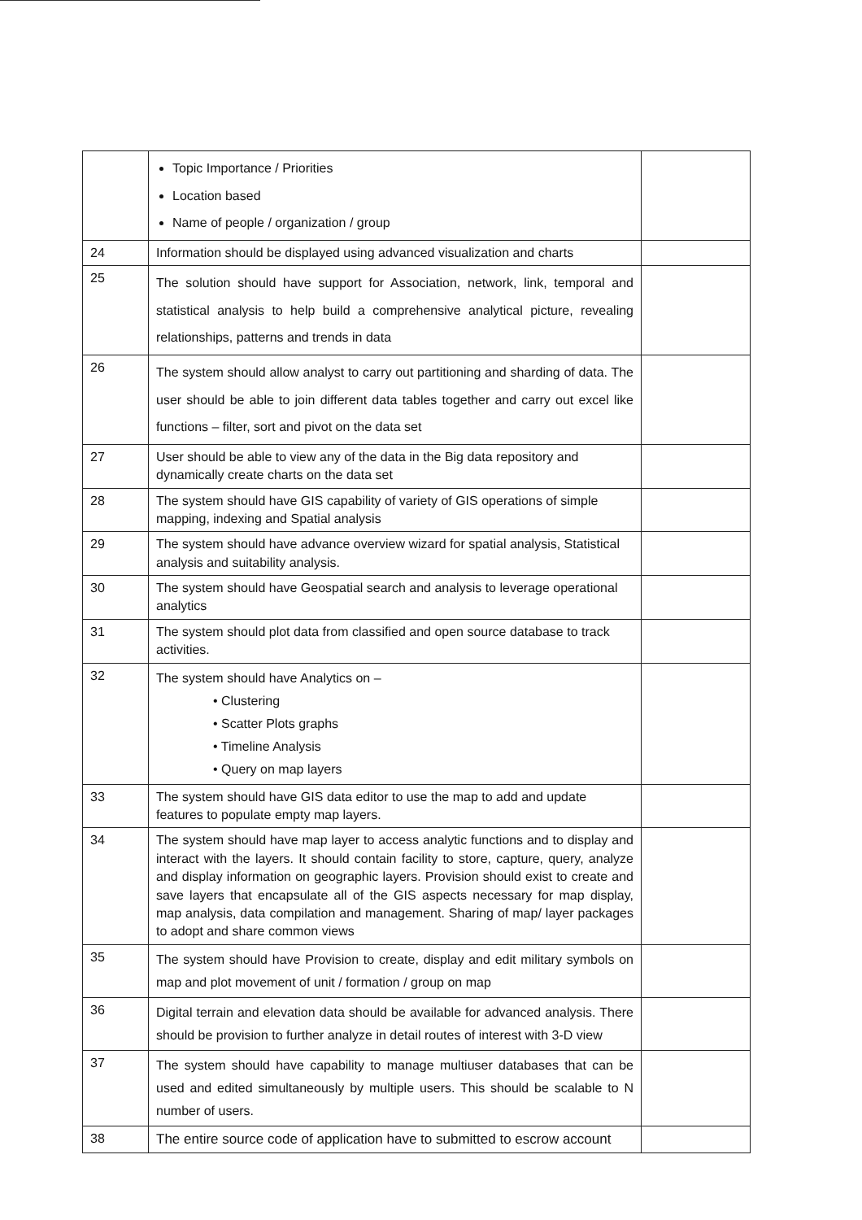| | Topic Importance / Priorities Location based Name of people / organization / group | |
| 24 | Information should be displayed using advanced visualization and charts | |
| 25 | The solution should have support for Association, network, link, temporal and statistical analysis to help build a comprehensive analytical picture, revealing relationships, patterns and trends in data | |
| 26 | The system should allow analyst to carry out partitioning and sharding of data. The user should be able to join different data tables together and carry out excel like functions – filter, sort and pivot on the data set | |
| 27 | User should be able to view any of the data in the Big data repository and dynamically create charts on the data set | |
| 28 | The system should have GIS capability of variety of GIS operations of simple mapping, indexing and Spatial analysis | |
| 29 | The system should have advance overview wizard for spatial analysis, Statistical analysis and suitability analysis. | |
| 30 | The system should have Geospatial search and analysis to leverage operational analytics | |
| 31 | The system should plot data from classified and open source database to track activities. | |
| 32 | The system should have Analytics on – • Clustering • Scatter Plots graphs • Timeline Analysis • Query on map layers | |
| 33 | The system should have GIS data editor to use the map to add and update features to populate empty map layers. | |
| 34 | The system should have map layer to access analytic functions and to display and interact with the layers. It should contain facility to store, capture, query, analyze and display information on geographic layers. Provision should exist to create and save layers that encapsulate all of the GIS aspects necessary for map display, map analysis, data compilation and management. Sharing of map/ layer packages to adopt and share common views | |
| 35 | The system should have Provision to create, display and edit military symbols on map and plot movement of unit / formation / group on map | |
| 36 | Digital terrain and elevation data should be available for advanced analysis. There should be provision to further analyze in detail routes of interest with 3-D view | |
| 37 | The system should have capability to manage multiuser databases that can be used and edited simultaneously by multiple users. This should be scalable to N number of users. | |
| 38 | The entire source code of application have to submitted to escrow account | |